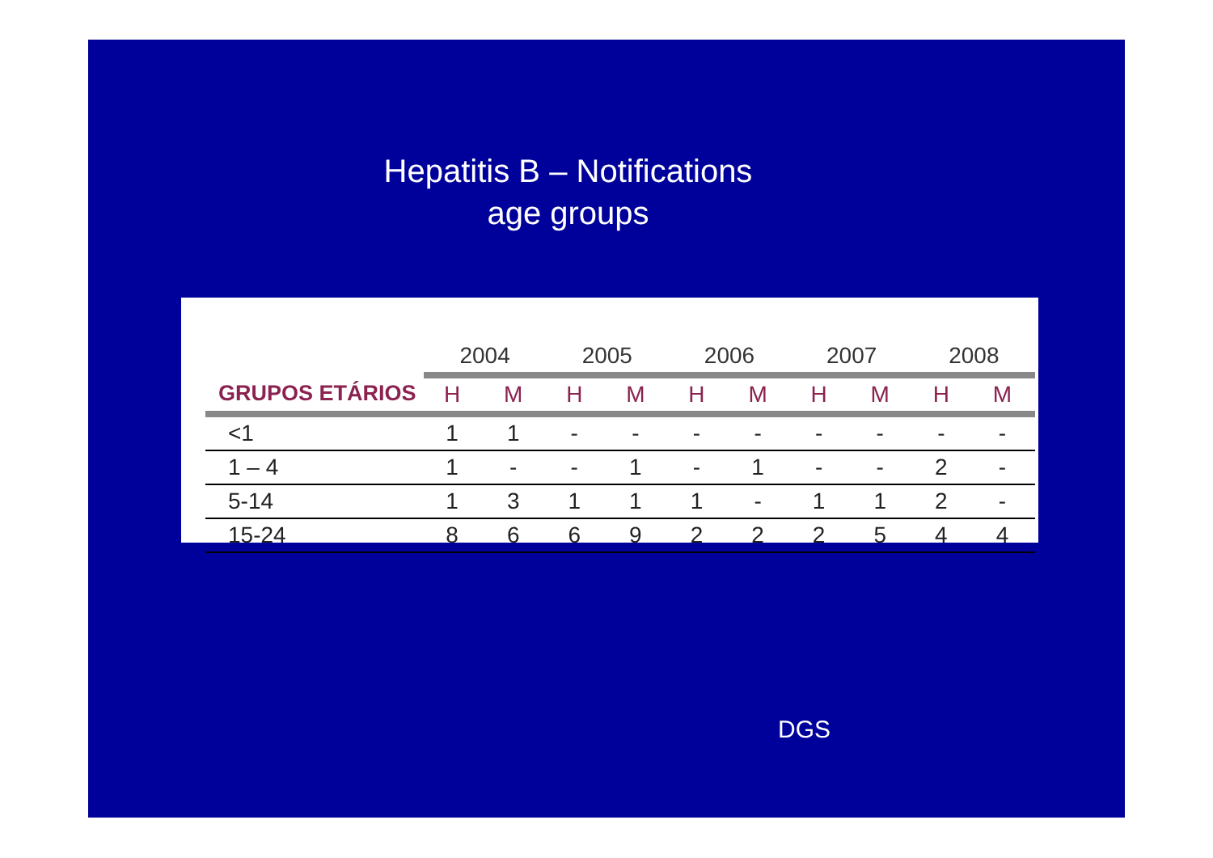Hepatitis B – Notifications
age groups
| | 2004 | | 2005 | | 2006 | | 2007 | | 2008 | |
| --- | --- | --- | --- | --- | --- | --- | --- | --- | --- | --- |
| GRUPOS ETÁRIOS | H | M | H | M | H | M | H | M | H | M |
| <1 | 1 | 1 | - | - | - | - | - | - | - | - |
| 1 – 4 | 1 | - | - | 1 | - | 1 | - | - | 2 | - |
| 5-14 | 1 | 3 | 1 | 1 | 1 | - | 1 | 1 | 2 | - |
| 15-24 | 8 | 6 | 6 | 9 | 2 | 2 | 2 | 5 | 4 | 4 |
DGS